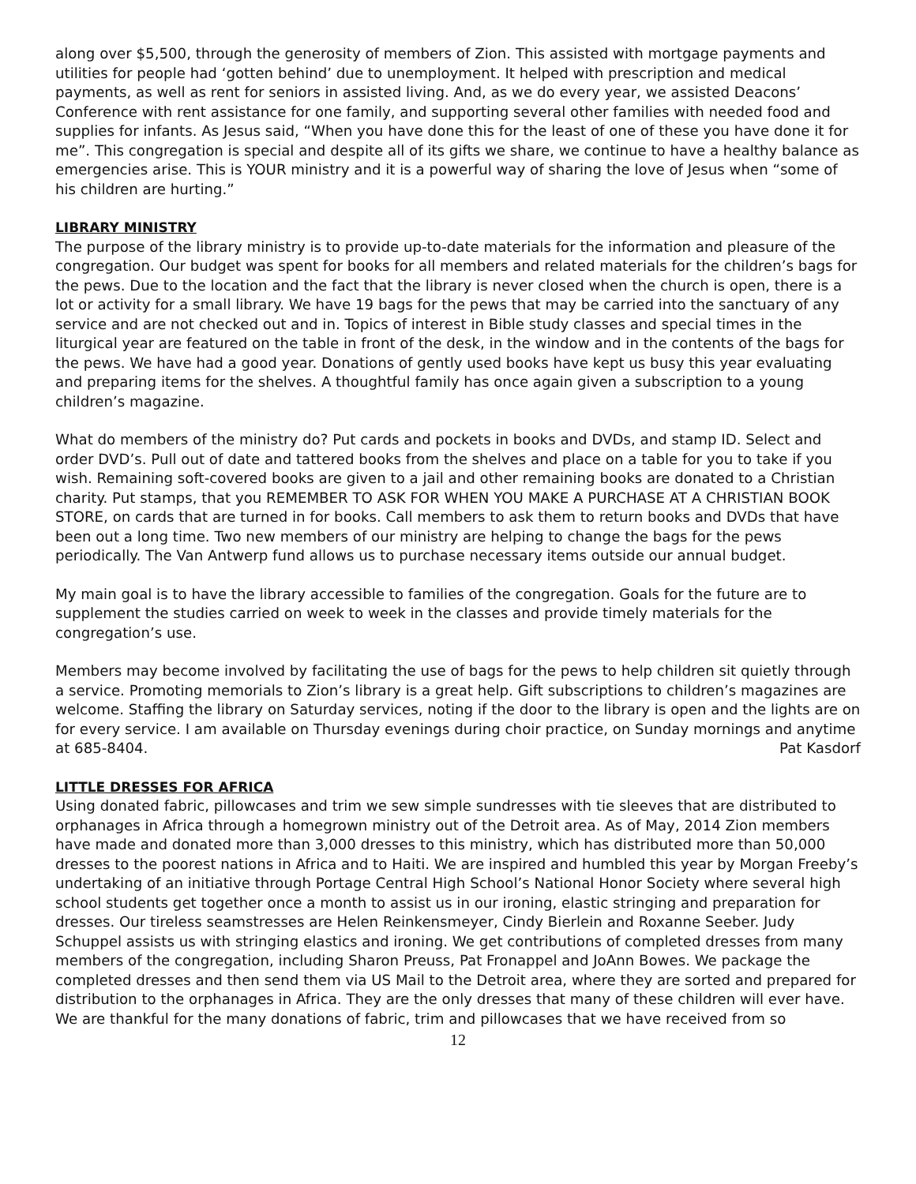along over $5,500, through the generosity of members of Zion. This assisted with mortgage payments and utilities for people had ‘gotten behind’ due to unemployment. It helped with prescription and medical payments, as well as rent for seniors in assisted living. And, as we do every year, we assisted Deacons’ Conference with rent assistance for one family, and supporting several other families with needed food and supplies for infants. As Jesus said, “When you have done this for the least of one of these you have done it for me”. This congregation is special and despite all of its gifts we share, we continue to have a healthy balance as emergencies arise. This is YOUR ministry and it is a powerful way of sharing the love of Jesus when “some of his children are hurting.”
LIBRARY MINISTRY
The purpose of the library ministry is to provide up-to-date materials for the information and pleasure of the congregation. Our budget was spent for books for all members and related materials for the children’s bags for the pews. Due to the location and the fact that the library is never closed when the church is open, there is a lot or activity for a small library. We have 19 bags for the pews that may be carried into the sanctuary of any service and are not checked out and in. Topics of interest in Bible study classes and special times in the liturgical year are featured on the table in front of the desk, in the window and in the contents of the bags for the pews. We have had a good year. Donations of gently used books have kept us busy this year evaluating and preparing items for the shelves. A thoughtful family has once again given a subscription to a young children’s magazine.
What do members of the ministry do? Put cards and pockets in books and DVDs, and stamp ID. Select and order DVD’s. Pull out of date and tattered books from the shelves and place on a table for you to take if you wish. Remaining soft-covered books are given to a jail and other remaining books are donated to a Christian charity. Put stamps, that you REMEMBER TO ASK FOR WHEN YOU MAKE A PURCHASE AT A CHRISTIAN BOOK STORE, on cards that are turned in for books. Call members to ask them to return books and DVDs that have been out a long time. Two new members of our ministry are helping to change the bags for the pews periodically. The Van Antwerp fund allows us to purchase necessary items outside our annual budget.
My main goal is to have the library accessible to families of the congregation. Goals for the future are to supplement the studies carried on week to week in the classes and provide timely materials for the congregation’s use.
Members may become involved by facilitating the use of bags for the pews to help children sit quietly through a service. Promoting memorials to Zion’s library is a great help. Gift subscriptions to children’s magazines are welcome. Staffing the library on Saturday services, noting if the door to the library is open and the lights are on for every service. I am available on Thursday evenings during choir practice, on Sunday mornings and anytime at 685-8404. Pat Kasdorf
LITTLE DRESSES FOR AFRICA
Using donated fabric, pillowcases and trim we sew simple sundresses with tie sleeves that are distributed to orphanages in Africa through a homegrown ministry out of the Detroit area. As of May, 2014 Zion members have made and donated more than 3,000 dresses to this ministry, which has distributed more than 50,000 dresses to the poorest nations in Africa and to Haiti. We are inspired and humbled this year by Morgan Freeby’s undertaking of an initiative through Portage Central High School’s National Honor Society where several high school students get together once a month to assist us in our ironing, elastic stringing and preparation for dresses. Our tireless seamstresses are Helen Reinkensmeyer, Cindy Bierlein and Roxanne Seeber. Judy Schuppel assists us with stringing elastics and ironing. We get contributions of completed dresses from many members of the congregation, including Sharon Preuss, Pat Fronappel and JoAnn Bowes. We package the completed dresses and then send them via US Mail to the Detroit area, where they are sorted and prepared for distribution to the orphanages in Africa. They are the only dresses that many of these children will ever have. We are thankful for the many donations of fabric, trim and pillowcases that we have received from so
12